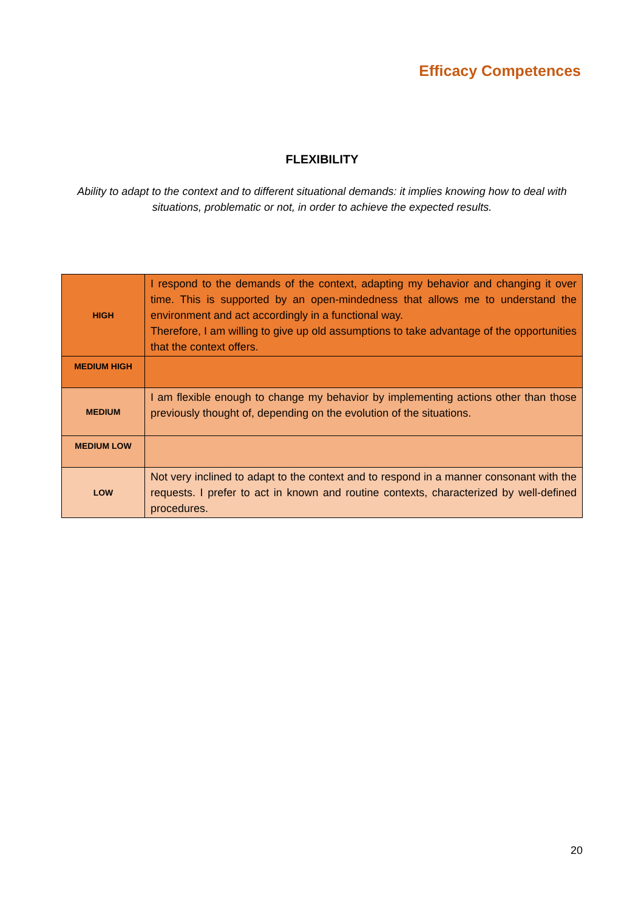Efficacy Competences
FLEXIBILITY
Ability to adapt to the context and to different situational demands: it implies knowing how to deal with situations, problematic or not, in order to achieve the expected results.
| HIGH | I respond to the demands of the context, adapting my behavior and changing it over time. This is supported by an open-mindedness that allows me to understand the environment and act accordingly in a functional way. Therefore, I am willing to give up old assumptions to take advantage of the opportunities that the context offers. |
| MEDIUM HIGH | |
| MEDIUM | I am flexible enough to change my behavior by implementing actions other than those previously thought of, depending on the evolution of the situations. |
| MEDIUM LOW | |
| LOW | Not very inclined to adapt to the context and to respond in a manner consonant with the requests. I prefer to act in known and routine contexts, characterized by well-defined procedures. |
20